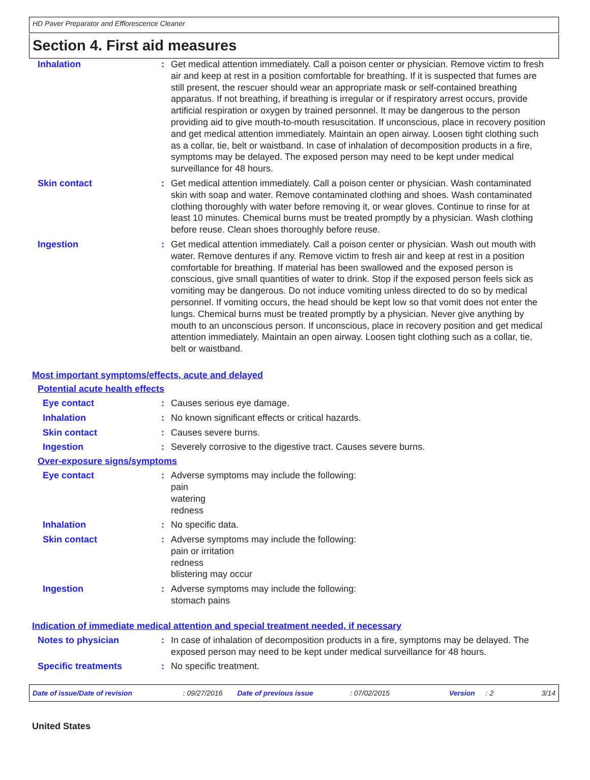HD Paver Preparator and Efflorescence Cleaner
Section 4. First aid measures
Inhalation : Get medical attention immediately. Call a poison center or physician. Remove victim to fresh air and keep at rest in a position comfortable for breathing. If it is suspected that fumes are still present, the rescuer should wear an appropriate mask or self-contained breathing apparatus. If not breathing, if breathing is irregular or if respiratory arrest occurs, provide artificial respiration or oxygen by trained personnel. It may be dangerous to the person providing aid to give mouth-to-mouth resuscitation. If unconscious, place in recovery position and get medical attention immediately. Maintain an open airway. Loosen tight clothing such as a collar, tie, belt or waistband. In case of inhalation of decomposition products in a fire, symptoms may be delayed. The exposed person may need to be kept under medical surveillance for 48 hours.
Skin contact : Get medical attention immediately. Call a poison center or physician. Wash contaminated skin with soap and water. Remove contaminated clothing and shoes. Wash contaminated clothing thoroughly with water before removing it, or wear gloves. Continue to rinse for at least 10 minutes. Chemical burns must be treated promptly by a physician. Wash clothing before reuse. Clean shoes thoroughly before reuse.
Ingestion : Get medical attention immediately. Call a poison center or physician. Wash out mouth with water. Remove dentures if any. Remove victim to fresh air and keep at rest in a position comfortable for breathing. If material has been swallowed and the exposed person is conscious, give small quantities of water to drink. Stop if the exposed person feels sick as vomiting may be dangerous. Do not induce vomiting unless directed to do so by medical personnel. If vomiting occurs, the head should be kept low so that vomit does not enter the lungs. Chemical burns must be treated promptly by a physician. Never give anything by mouth to an unconscious person. If unconscious, place in recovery position and get medical attention immediately. Maintain an open airway. Loosen tight clothing such as a collar, tie, belt or waistband.
Most important symptoms/effects, acute and delayed
Potential acute health effects
Eye contact : Causes serious eye damage.
Inhalation : No known significant effects or critical hazards.
Skin contact : Causes severe burns.
Ingestion : Severely corrosive to the digestive tract. Causes severe burns.
Over-exposure signs/symptoms
Eye contact : Adverse symptoms may include the following:
pain
watering
redness
Inhalation : No specific data.
Skin contact : Adverse symptoms may include the following:
pain or irritation
redness
blistering may occur
Ingestion : Adverse symptoms may include the following:
stomach pains
Indication of immediate medical attention and special treatment needed, if necessary
Notes to physician : In case of inhalation of decomposition products in a fire, symptoms may be delayed. The exposed person may need to be kept under medical surveillance for 48 hours.
Specific treatments : No specific treatment.
Date of issue/Date of revision: 09/27/2016 Date of previous issue: 07/02/2015 Version: 2 3/14
United States